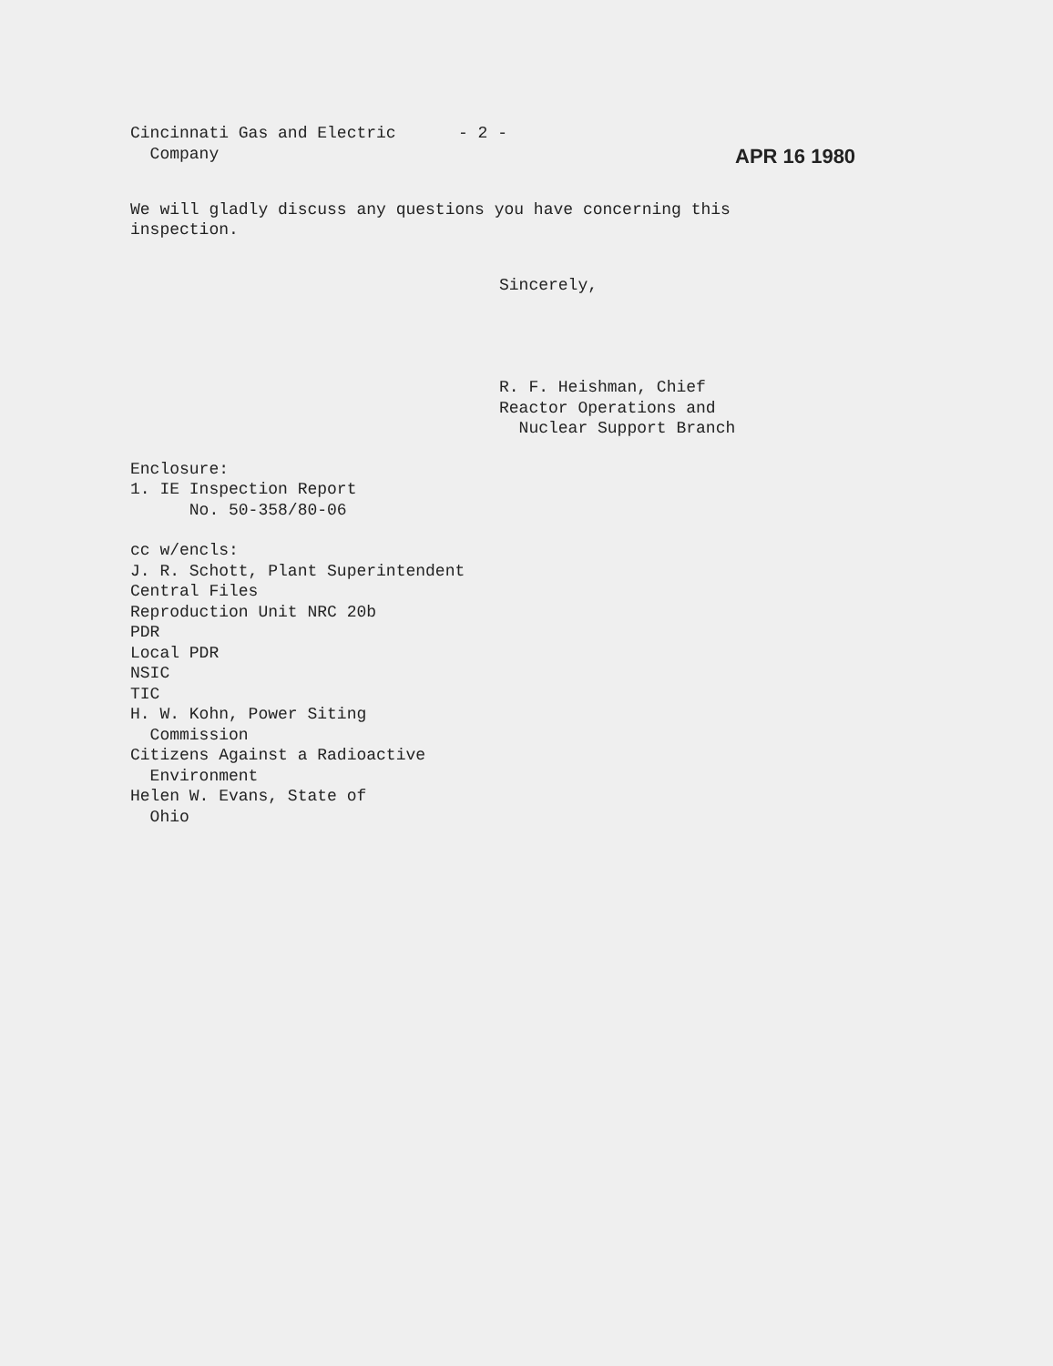Cincinnati Gas and Electric
Company
- 2 -
APR 16 1980
We will gladly discuss any questions you have concerning this
inspection.
Sincerely,
R. F. Heishman, Chief
Reactor Operations and
Nuclear Support Branch
Enclosure:
1. IE Inspection Report
No. 50-358/80-06
cc w/encls:
J. R. Schott, Plant Superintendent
Central Files
Reproduction Unit NRC 20b
PDR
Local PDR
NSIC
TIC
H. W. Kohn, Power Siting
Commission
Citizens Against a Radioactive
Environment
Helen W. Evans, State of
Ohio